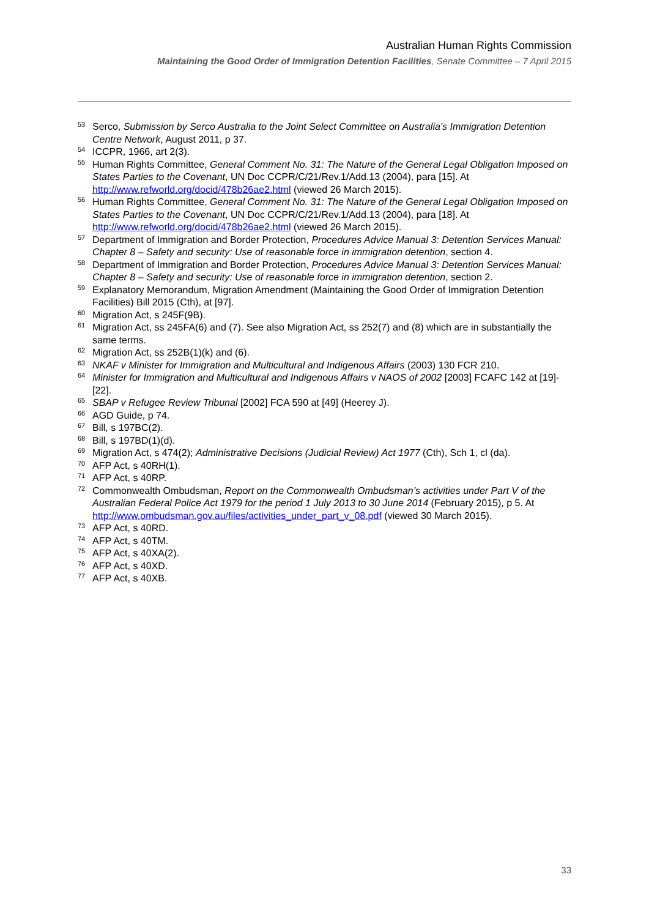Australian Human Rights Commission
Maintaining the Good Order of Immigration Detention Facilities, Senate Committee – 7 April 2015
<sup>53</sup>
Serco, Submission by Serco Australia to the Joint Select Committee on Australia’s Immigration Detention Centre Network, August 2011, p 37.
<sup>54</sup>
ICCPR, 1966, art 2(3).
<sup>55</sup>
Human Rights Committee, General Comment No. 31: The Nature of the General Legal Obligation Imposed on States Parties to the Covenant, UN Doc CCPR/C/21/Rev.1/Add.13 (2004), para [15]. At http://www.refworld.org/docid/478b26ae2.html (viewed 26 March 2015).
<sup>56</sup>
Human Rights Committee, General Comment No. 31: The Nature of the General Legal Obligation Imposed on States Parties to the Covenant, UN Doc CCPR/C/21/Rev.1/Add.13 (2004), para [18]. At http://www.refworld.org/docid/478b26ae2.html (viewed 26 March 2015).
<sup>57</sup>
Department of Immigration and Border Protection, Procedures Advice Manual 3: Detention Services Manual: Chapter 8 – Safety and security: Use of reasonable force in immigration detention, section 4.
<sup>58</sup>
Department of Immigration and Border Protection, Procedures Advice Manual 3: Detention Services Manual: Chapter 8 – Safety and security: Use of reasonable force in immigration detention, section 2.
<sup>59</sup>
Explanatory Memorandum, Migration Amendment (Maintaining the Good Order of Immigration Detention Facilities) Bill 2015 (Cth), at [97].
<sup>60</sup>
Migration Act, s 245F(9B).
<sup>61</sup>
Migration Act, ss 245FA(6) and (7). See also Migration Act, ss 252(7) and (8) which are in substantially the same terms.
<sup>62</sup>
Migration Act, ss 252B(1)(k) and (6).
<sup>63</sup>
NKAF v Minister for Immigration and Multicultural and Indigenous Affairs (2003) 130 FCR 210.
<sup>64</sup>
Minister for Immigration and Multicultural and Indigenous Affairs v NAOS of 2002 [2003] FCAFC 142 at [19]-[22].
<sup>65</sup>
SBAP v Refugee Review Tribunal [2002] FCA 590 at [49] (Heerey J).
<sup>66</sup>
AGD Guide, p 74.
<sup>67</sup>
Bill, s 197BC(2).
<sup>68</sup>
Bill, s 197BD(1)(d).
<sup>69</sup>
Migration Act, s 474(2); Administrative Decisions (Judicial Review) Act 1977 (Cth), Sch 1, cl (da).
<sup>70</sup>
AFP Act, s 40RH(1).
<sup>71</sup>
AFP Act, s 40RP.
<sup>72</sup>
Commonwealth Ombudsman, Report on the Commonwealth Ombudsman’s activities under Part V of the Australian Federal Police Act 1979 for the period 1 July 2013 to 30 June 2014 (February 2015), p 5. At http://www.ombudsman.gov.au/files/activities_under_part_v_08.pdf (viewed 30 March 2015).
<sup>73</sup>
AFP Act, s 40RD.
<sup>74</sup>
AFP Act, s 40TM.
<sup>75</sup>
AFP Act, s 40XA(2).
<sup>76</sup>
AFP Act, s 40XD.
<sup>77</sup>
AFP Act, s 40XB.
33